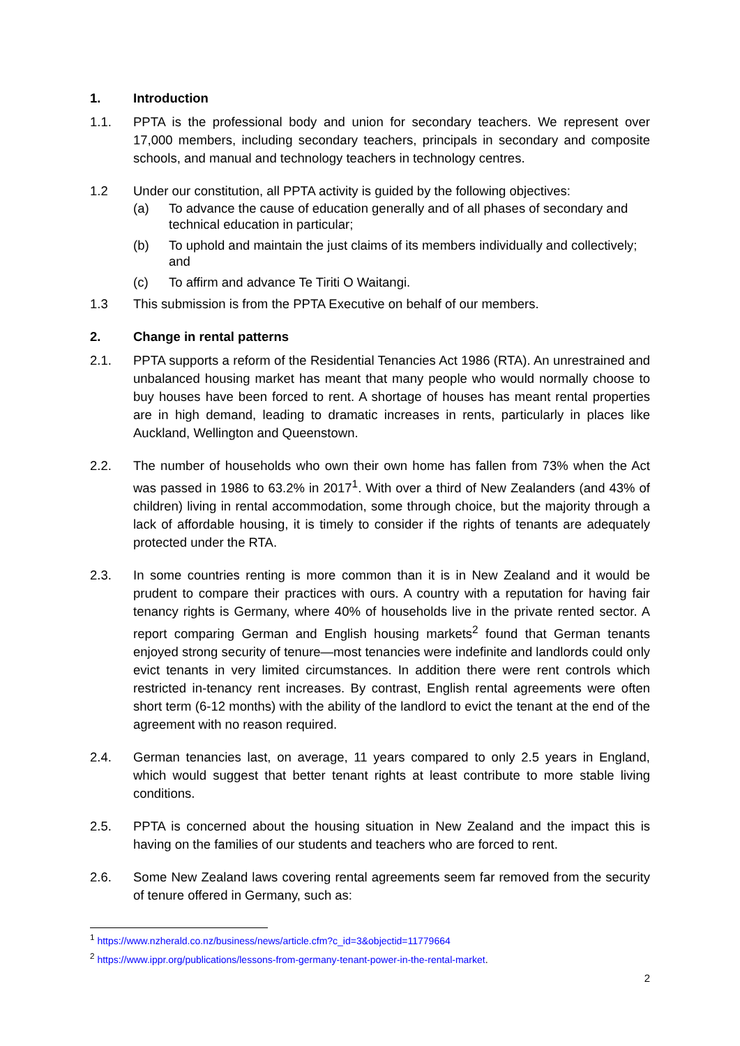1. Introduction
1.1. PPTA is the professional body and union for secondary teachers. We represent over 17,000 members, including secondary teachers, principals in secondary and composite schools, and manual and technology teachers in technology centres.
1.2 Under our constitution, all PPTA activity is guided by the following objectives:
(a) To advance the cause of education generally and of all phases of secondary and technical education in particular;
(b) To uphold and maintain the just claims of its members individually and collectively; and
(c) To affirm and advance Te Tiriti O Waitangi.
1.3 This submission is from the PPTA Executive on behalf of our members.
2. Change in rental patterns
2.1. PPTA supports a reform of the Residential Tenancies Act 1986 (RTA). An unrestrained and unbalanced housing market has meant that many people who would normally choose to buy houses have been forced to rent. A shortage of houses has meant rental properties are in high demand, leading to dramatic increases in rents, particularly in places like Auckland, Wellington and Queenstown.
2.2. The number of households who own their own home has fallen from 73% when the Act was passed in 1986 to 63.2% in 2017<sup>1</sup>. With over a third of New Zealanders (and 43% of children) living in rental accommodation, some through choice, but the majority through a lack of affordable housing, it is timely to consider if the rights of tenants are adequately protected under the RTA.
2.3. In some countries renting is more common than it is in New Zealand and it would be prudent to compare their practices with ours. A country with a reputation for having fair tenancy rights is Germany, where 40% of households live in the private rented sector. A report comparing German and English housing markets<sup>2</sup> found that German tenants enjoyed strong security of tenure—most tenancies were indefinite and landlords could only evict tenants in very limited circumstances. In addition there were rent controls which restricted in-tenancy rent increases. By contrast, English rental agreements were often short term (6-12 months) with the ability of the landlord to evict the tenant at the end of the agreement with no reason required.
2.4. German tenancies last, on average, 11 years compared to only 2.5 years in England, which would suggest that better tenant rights at least contribute to more stable living conditions.
2.5. PPTA is concerned about the housing situation in New Zealand and the impact this is having on the families of our students and teachers who are forced to rent.
2.6. Some New Zealand laws covering rental agreements seem far removed from the security of tenure offered in Germany, such as:
<sup>1</sup> https://www.nzherald.co.nz/business/news/article.cfm?c_id=3&objectid=11779664
<sup>2</sup> https://www.ippr.org/publications/lessons-from-germany-tenant-power-in-the-rental-market.
2